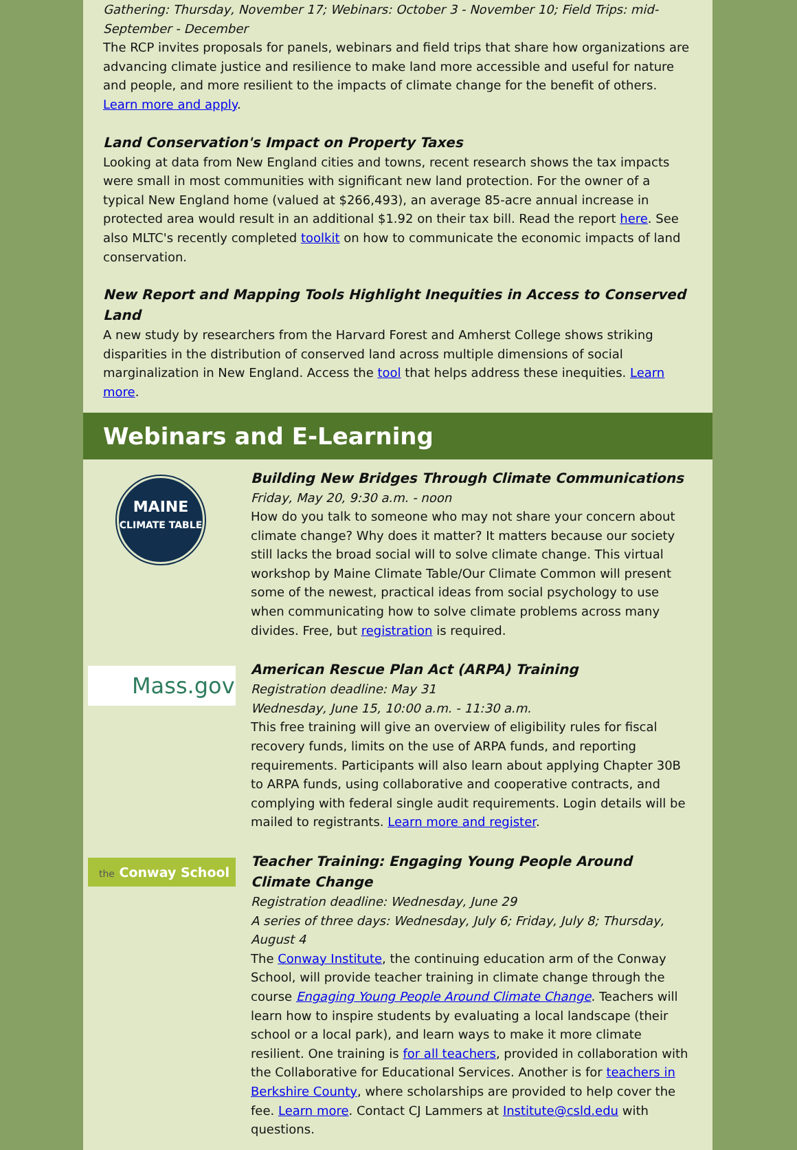Gathering: Thursday, November 17; Webinars: October 3 - November 10; Field Trips: mid-September - December
The RCP invites proposals for panels, webinars and field trips that share how organizations are advancing climate justice and resilience to make land more accessible and useful for nature and people, and more resilient to the impacts of climate change for the benefit of others. Learn more and apply.
Land Conservation's Impact on Property Taxes
Looking at data from New England cities and towns, recent research shows the tax impacts were small in most communities with significant new land protection. For the owner of a typical New England home (valued at $266,493), an average 85-acre annual increase in protected area would result in an additional $1.92 on their tax bill. Read the report here. See also MLTC's recently completed toolkit on how to communicate the economic impacts of land conservation.
New Report and Mapping Tools Highlight Inequities in Access to Conserved Land
A new study by researchers from the Harvard Forest and Amherst College shows striking disparities in the distribution of conserved land across multiple dimensions of social marginalization in New England. Access the tool that helps address these inequities. Learn more.
Webinars and E-Learning
MAINE
CLIMATE TABLE
Building New Bridges Through Climate Communications
Friday, May 20, 9:30 a.m. - noon
How do you talk to someone who may not share your concern about climate change? Why does it matter? It matters because our society still lacks the broad social will to solve climate change. This virtual workshop by Maine Climate Table/Our Climate Common will present some of the newest, practical ideas from social psychology to use when communicating how to solve climate problems across many divides. Free, but registration is required.
Mass.gov
American Rescue Plan Act (ARPA) Training
Registration deadline: May 31
Wednesday, June 15, 10:00 a.m. - 11:30 a.m.
This free training will give an overview of eligibility rules for fiscal recovery funds, limits on the use of ARPA funds, and reporting requirements. Participants will also learn about applying Chapter 30B to ARPA funds, using collaborative and cooperative contracts, and complying with federal single audit requirements. Login details will be mailed to registrants. Learn more and register.
the Conway School
Teacher Training: Engaging Young People Around Climate Change
Registration deadline: Wednesday, June 29
A series of three days: Wednesday, July 6; Friday, July 8; Thursday, August 4
The Conway Institute, the continuing education arm of the Conway School, will provide teacher training in climate change through the course Engaging Young People Around Climate Change. Teachers will learn how to inspire students by evaluating a local landscape (their school or a local park), and learn ways to make it more climate resilient. One training is for all teachers, provided in collaboration with the Collaborative for Educational Services. Another is for teachers in Berkshire County, where scholarships are provided to help cover the fee. Learn more. Contact CJ Lammers at Institute@csld.edu with questions.